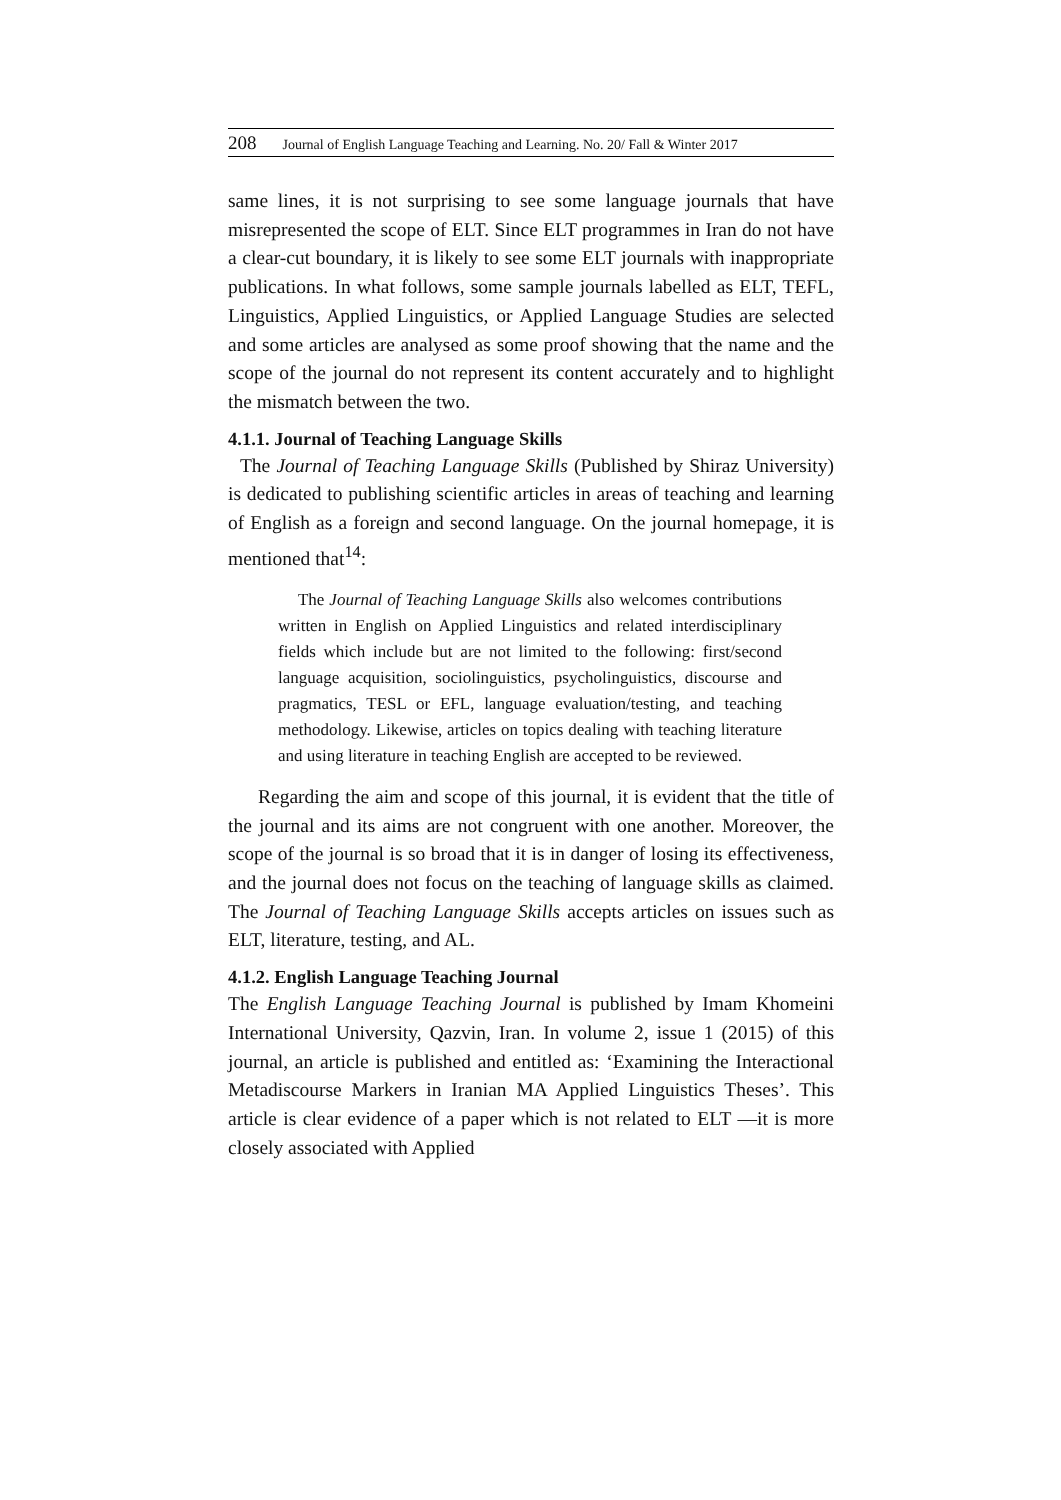208 Journal of English Language Teaching and Learning. No. 20/ Fall & Winter 2017
same lines, it is not surprising to see some language journals that have misrepresented the scope of ELT. Since ELT programmes in Iran do not have a clear-cut boundary, it is likely to see some ELT journals with inappropriate publications. In what follows, some sample journals labelled as ELT, TEFL, Linguistics, Applied Linguistics, or Applied Language Studies are selected and some articles are analysed as some proof showing that the name and the scope of the journal do not represent its content accurately and to highlight the mismatch between the two.
4.1.1. Journal of Teaching Language Skills
The Journal of Teaching Language Skills (Published by Shiraz University) is dedicated to publishing scientific articles in areas of teaching and learning of English as a foreign and second language. On the journal homepage, it is mentioned that<sup>14</sup>:
The Journal of Teaching Language Skills also welcomes contributions written in English on Applied Linguistics and related interdisciplinary fields which include but are not limited to the following: first/second language acquisition, sociolinguistics, psycholinguistics, discourse and pragmatics, TESL or EFL, language evaluation/testing, and teaching methodology. Likewise, articles on topics dealing with teaching literature and using literature in teaching English are accepted to be reviewed.
Regarding the aim and scope of this journal, it is evident that the title of the journal and its aims are not congruent with one another. Moreover, the scope of the journal is so broad that it is in danger of losing its effectiveness, and the journal does not focus on the teaching of language skills as claimed. The Journal of Teaching Language Skills accepts articles on issues such as ELT, literature, testing, and AL.
4.1.2. English Language Teaching Journal
The English Language Teaching Journal is published by Imam Khomeini International University, Qazvin, Iran. In volume 2, issue 1 (2015) of this journal, an article is published and entitled as: ‘Examining the Interactional Metadiscourse Markers in Iranian MA Applied Linguistics Theses’. This article is clear evidence of a paper which is not related to ELT —it is more closely associated with Applied